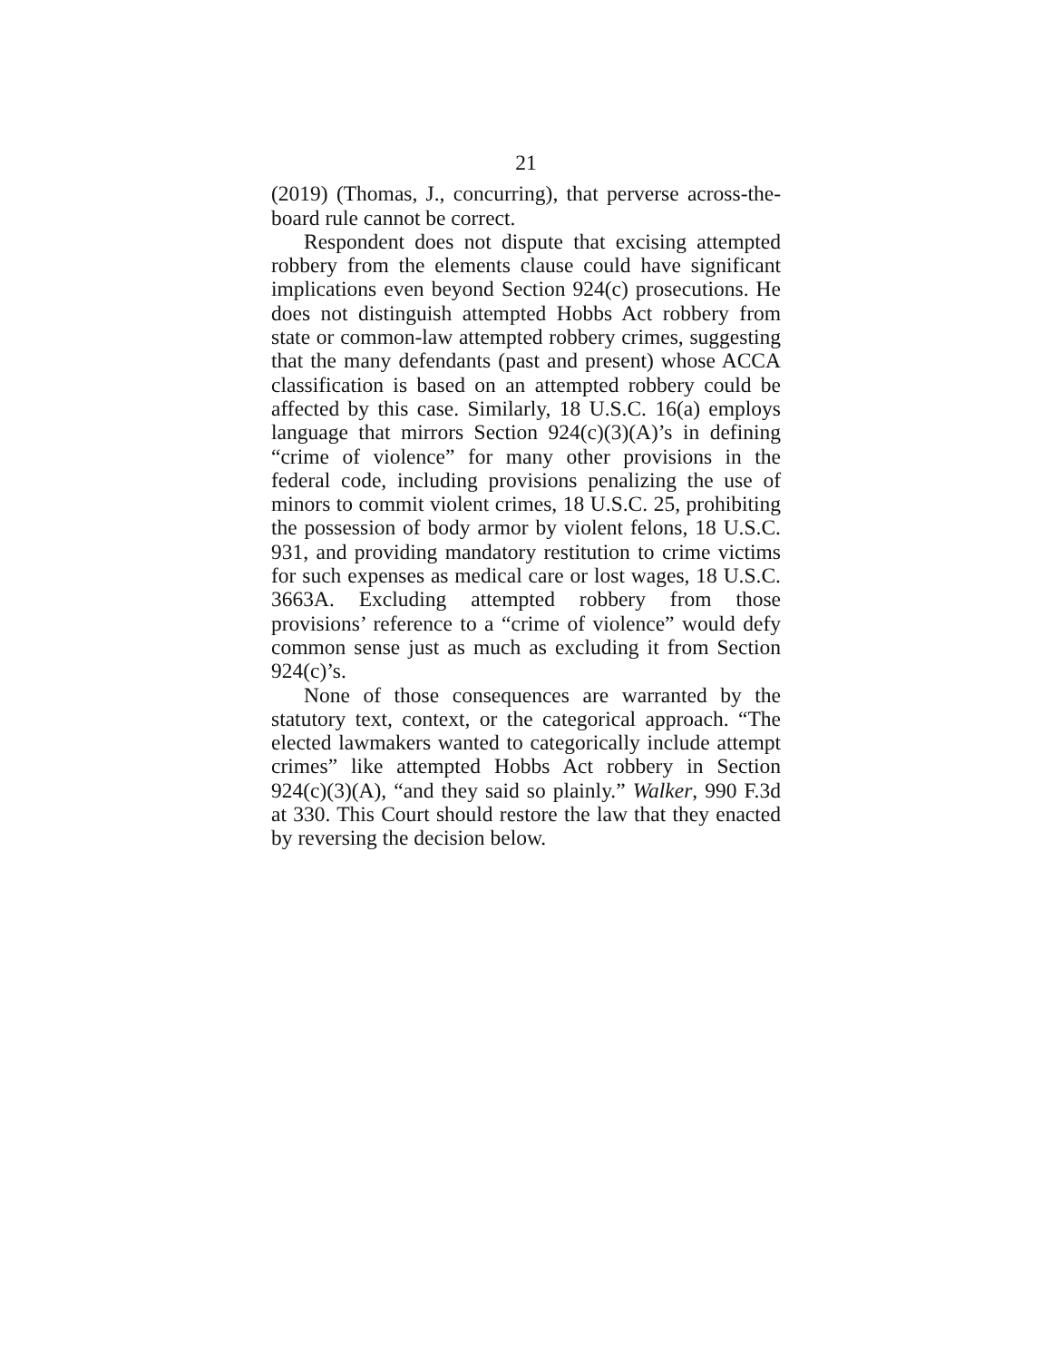21
(2019) (Thomas, J., concurring), that perverse across-the-board rule cannot be correct.
Respondent does not dispute that excising attempted robbery from the elements clause could have significant implications even beyond Section 924(c) prosecutions. He does not distinguish attempted Hobbs Act robbery from state or common-law attempted robbery crimes, suggesting that the many defendants (past and present) whose ACCA classification is based on an attempted robbery could be affected by this case. Similarly, 18 U.S.C. 16(a) employs language that mirrors Section 924(c)(3)(A)’s in defining “crime of violence” for many other provisions in the federal code, including provisions penalizing the use of minors to commit violent crimes, 18 U.S.C. 25, prohibiting the possession of body armor by violent felons, 18 U.S.C. 931, and providing mandatory restitution to crime victims for such expenses as medical care or lost wages, 18 U.S.C. 3663A. Excluding attempted robbery from those provisions’ reference to a “crime of violence” would defy common sense just as much as excluding it from Section 924(c)’s.
None of those consequences are warranted by the statutory text, context, or the categorical approach. “The elected lawmakers wanted to categorically include attempt crimes” like attempted Hobbs Act robbery in Section 924(c)(3)(A), “and they said so plainly.” Walker, 990 F.3d at 330. This Court should restore the law that they enacted by reversing the decision below.